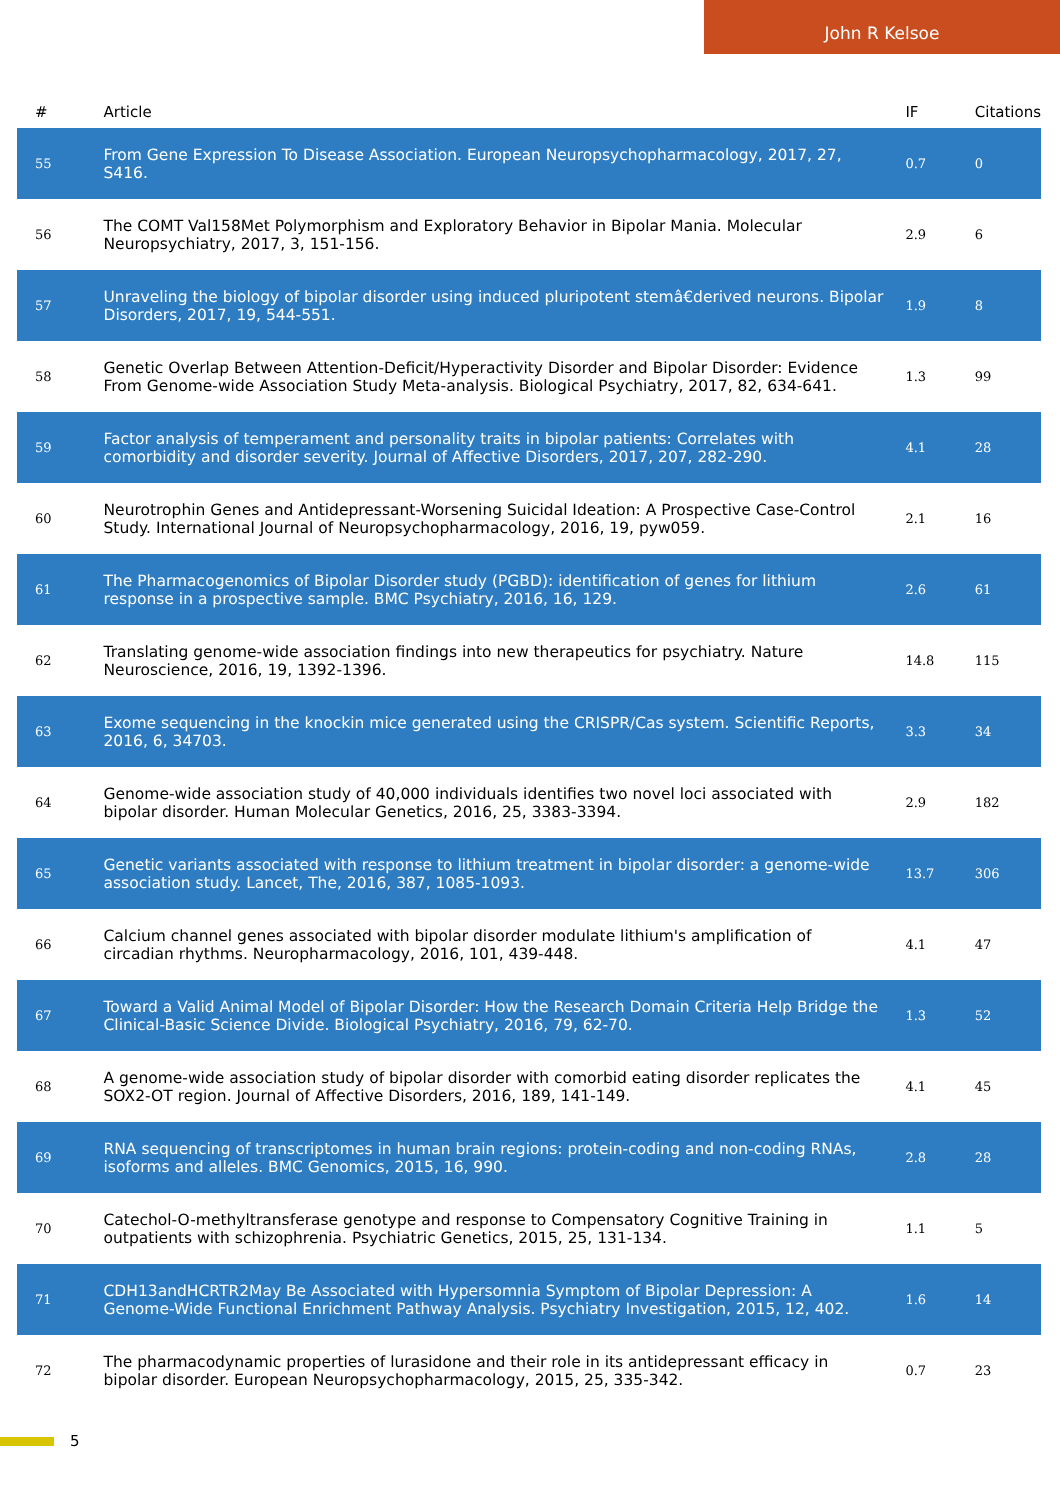John R Kelsoe
| # | Article | IF | Citations |
| --- | --- | --- | --- |
| 55 | From Gene Expression To Disease Association. European Neuropsychopharmacology, 2017, 27, S416. | 0.7 | 0 |
| 56 | The COMT Val158Met Polymorphism and Exploratory Behavior in Bipolar Mania. Molecular Neuropsychiatry, 2017, 3, 151-156. | 2.9 | 6 |
| 57 | Unraveling the biology of bipolar disorder using induced pluripotent stemâ€derived neurons. Bipolar Disorders, 2017, 19, 544-551. | 1.9 | 8 |
| 58 | Genetic Overlap Between Attention-Deficit/Hyperactivity Disorder and Bipolar Disorder: Evidence From Genome-wide Association Study Meta-analysis. Biological Psychiatry, 2017, 82, 634-641. | 1.3 | 99 |
| 59 | Factor analysis of temperament and personality traits in bipolar patients: Correlates with comorbidity and disorder severity. Journal of Affective Disorders, 2017, 207, 282-290. | 4.1 | 28 |
| 60 | Neurotrophin Genes and Antidepressant-Worsening Suicidal Ideation: A Prospective Case-Control Study. International Journal of Neuropsychopharmacology, 2016, 19, pyw059. | 2.1 | 16 |
| 61 | The Pharmacogenomics of Bipolar Disorder study (PGBD): identification of genes for lithium response in a prospective sample. BMC Psychiatry, 2016, 16, 129. | 2.6 | 61 |
| 62 | Translating genome-wide association findings into new therapeutics for psychiatry. Nature Neuroscience, 2016, 19, 1392-1396. | 14.8 | 115 |
| 63 | Exome sequencing in the knockin mice generated using the CRISPR/Cas system. Scientific Reports, 2016, 6, 34703. | 3.3 | 34 |
| 64 | Genome-wide association study of 40,000 individuals identifies two novel loci associated with bipolar disorder. Human Molecular Genetics, 2016, 25, 3383-3394. | 2.9 | 182 |
| 65 | Genetic variants associated with response to lithium treatment in bipolar disorder: a genome-wide association study. Lancet, The, 2016, 387, 1085-1093. | 13.7 | 306 |
| 66 | Calcium channel genes associated with bipolar disorder modulate lithium's amplification of circadian rhythms. Neuropharmacology, 2016, 101, 439-448. | 4.1 | 47 |
| 67 | Toward a Valid Animal Model of Bipolar Disorder: How the Research Domain Criteria Help Bridge the Clinical-Basic Science Divide. Biological Psychiatry, 2016, 79, 62-70. | 1.3 | 52 |
| 68 | A genome-wide association study of bipolar disorder with comorbid eating disorder replicates the SOX2-OT region. Journal of Affective Disorders, 2016, 189, 141-149. | 4.1 | 45 |
| 69 | RNA sequencing of transcriptomes in human brain regions: protein-coding and non-coding RNAs, isoforms and alleles. BMC Genomics, 2015, 16, 990. | 2.8 | 28 |
| 70 | Catechol-O-methyltransferase genotype and response to Compensatory Cognitive Training in outpatients with schizophrenia. Psychiatric Genetics, 2015, 25, 131-134. | 1.1 | 5 |
| 71 | CDH13andHCRTR2May Be Associated with Hypersomnia Symptom of Bipolar Depression: A Genome-Wide Functional Enrichment Pathway Analysis. Psychiatry Investigation, 2015, 12, 402. | 1.6 | 14 |
| 72 | The pharmacodynamic properties of lurasidone and their role in its antidepressant efficacy in bipolar disorder. European Neuropsychopharmacology, 2015, 25, 335-342. | 0.7 | 23 |
5